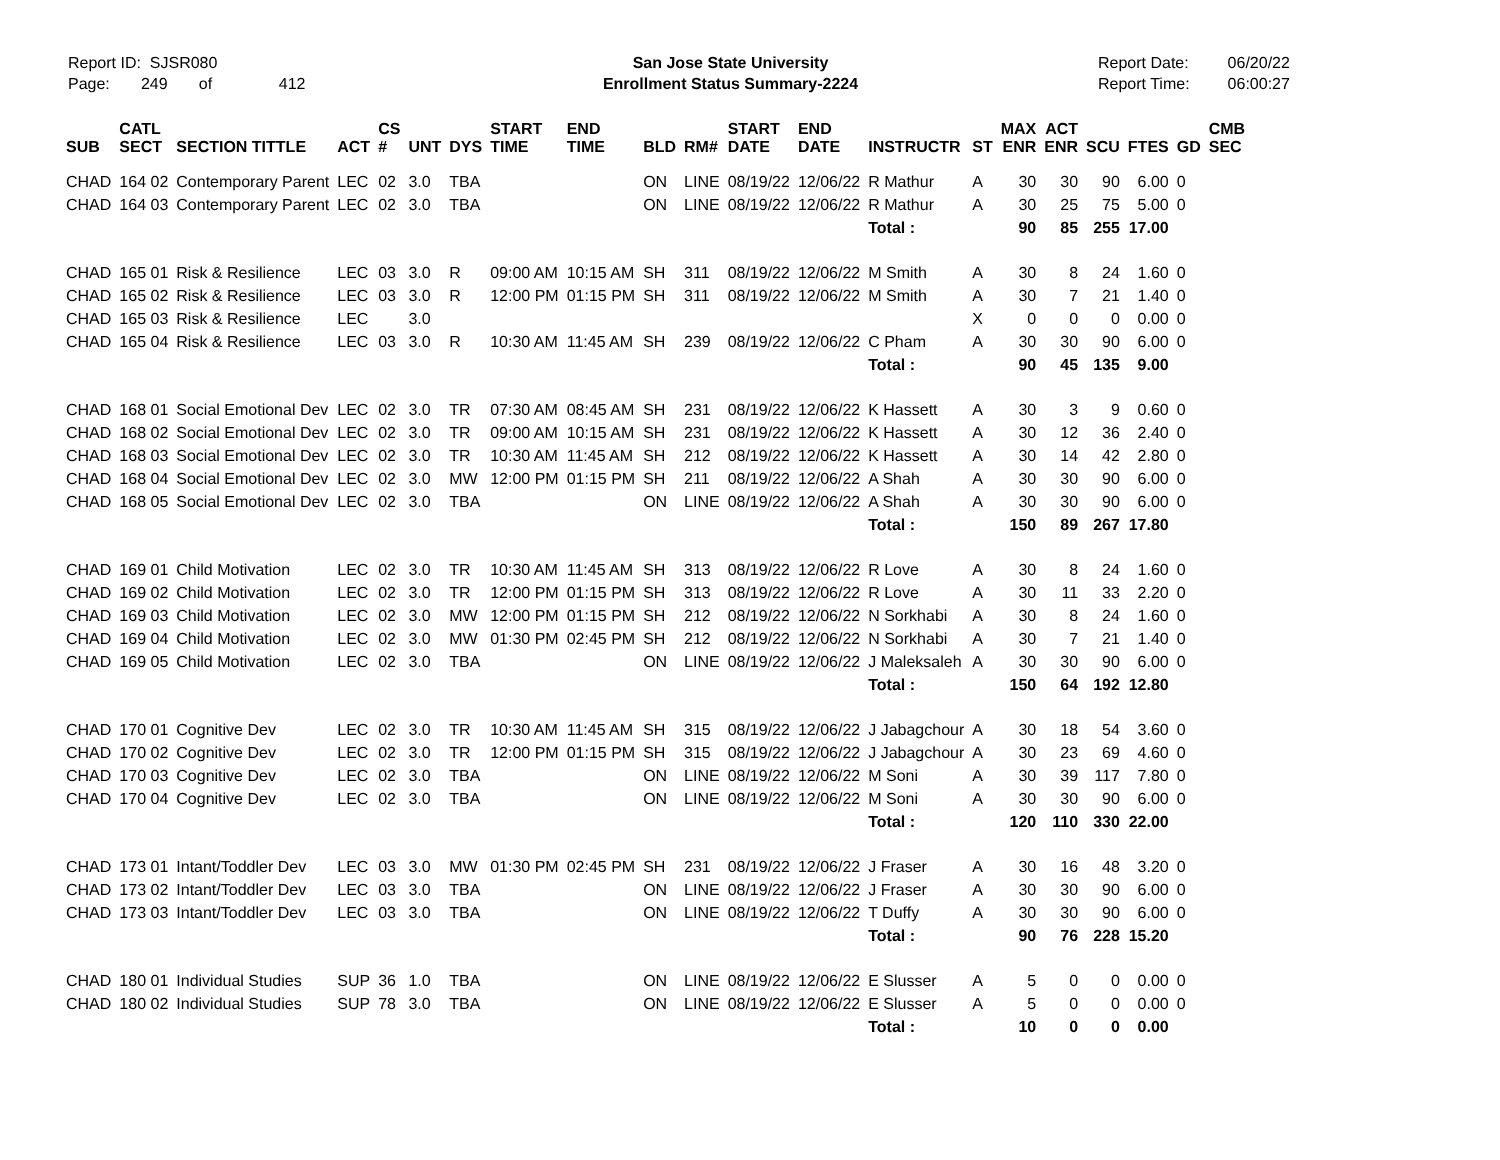Report ID: SJSR080
Page: 249 of 412
San Jose State University
Enrollment Status Summary-2224
Report Date:
Report Time:
06/20/22
06:00:27
| SUB | CATL SECT | SECTION TITTLE | ACT | CS # | UNT | DYS | START TIME | END TIME | BLD | RM# | START DATE | END DATE | INSTRUCTR | ST | MAX ENR | ACT ENR | SCU | FTES | GD | CMB SEC |
| --- | --- | --- | --- | --- | --- | --- | --- | --- | --- | --- | --- | --- | --- | --- | --- | --- | --- | --- | --- | --- |
| CHAD | 164 02 | Contemporary Parent | LEC | 02 | 3.0 | TBA | | | ON | LINE | 08/19/22 | 12/06/22 | R Mathur | A | 30 | 30 | 90 | 6.00 | 0 | |
| CHAD | 164 03 | Contemporary Parent | LEC | 02 | 3.0 | TBA | | | ON | LINE | 08/19/22 | 12/06/22 | R Mathur | A | 30 | 25 | 75 | 5.00 | 0 | |
| | | | | | | | | | | | | | Total : | | 90 | 85 | 255 | 17.00 | | |
| CHAD | 165 01 | Risk & Resilience | LEC | 03 | 3.0 | R | 09:00 AM | 10:15 AM | SH | 311 | 08/19/22 | 12/06/22 | M Smith | A | 30 | 8 | 24 | 1.60 | 0 | |
| CHAD | 165 02 | Risk & Resilience | LEC | 03 | 3.0 | R | 12:00 PM | 01:15 PM | SH | 311 | 08/19/22 | 12/06/22 | M Smith | A | 30 | 7 | 21 | 1.40 | 0 | |
| CHAD | 165 03 | Risk & Resilience | LEC | | 3.0 | | | | | | | | | X | 0 | 0 | 0 | 0.00 | 0 | |
| CHAD | 165 04 | Risk & Resilience | LEC | 03 | 3.0 | R | 10:30 AM | 11:45 AM | SH | 239 | 08/19/22 | 12/06/22 | C Pham | A | 30 | 30 | 90 | 6.00 | 0 | |
| | | | | | | | | | | | | | Total : | | 90 | 45 | 135 | 9.00 | | |
| CHAD | 168 01 | Social Emotional Dev | LEC | 02 | 3.0 | TR | 07:30 AM | 08:45 AM | SH | 231 | 08/19/22 | 12/06/22 | K Hassett | A | 30 | 3 | 9 | 0.60 | 0 | |
| CHAD | 168 02 | Social Emotional Dev | LEC | 02 | 3.0 | TR | 09:00 AM | 10:15 AM | SH | 231 | 08/19/22 | 12/06/22 | K Hassett | A | 30 | 12 | 36 | 2.40 | 0 | |
| CHAD | 168 03 | Social Emotional Dev | LEC | 02 | 3.0 | TR | 10:30 AM | 11:45 AM | SH | 212 | 08/19/22 | 12/06/22 | K Hassett | A | 30 | 14 | 42 | 2.80 | 0 | |
| CHAD | 168 04 | Social Emotional Dev | LEC | 02 | 3.0 | MW | 12:00 PM | 01:15 PM | SH | 211 | 08/19/22 | 12/06/22 | A Shah | A | 30 | 30 | 90 | 6.00 | 0 | |
| CHAD | 168 05 | Social Emotional Dev | LEC | 02 | 3.0 | TBA | | | ON | LINE | 08/19/22 | 12/06/22 | A Shah | A | 30 | 30 | 90 | 6.00 | 0 | |
| | | | | | | | | | | | | | Total : | | 150 | 89 | 267 | 17.80 | | |
| CHAD | 169 01 | Child Motivation | LEC | 02 | 3.0 | TR | 10:30 AM | 11:45 AM | SH | 313 | 08/19/22 | 12/06/22 | R Love | A | 30 | 8 | 24 | 1.60 | 0 | |
| CHAD | 169 02 | Child Motivation | LEC | 02 | 3.0 | TR | 12:00 PM | 01:15 PM | SH | 313 | 08/19/22 | 12/06/22 | R Love | A | 30 | 11 | 33 | 2.20 | 0 | |
| CHAD | 169 03 | Child Motivation | LEC | 02 | 3.0 | MW | 12:00 PM | 01:15 PM | SH | 212 | 08/19/22 | 12/06/22 | N Sorkhabi | A | 30 | 8 | 24 | 1.60 | 0 | |
| CHAD | 169 04 | Child Motivation | LEC | 02 | 3.0 | MW | 01:30 PM | 02:45 PM | SH | 212 | 08/19/22 | 12/06/22 | N Sorkhabi | A | 30 | 7 | 21 | 1.40 | 0 | |
| CHAD | 169 05 | Child Motivation | LEC | 02 | 3.0 | TBA | | | ON | LINE | 08/19/22 | 12/06/22 | J Maleksaleh | A | 30 | 30 | 90 | 6.00 | 0 | |
| | | | | | | | | | | | | | Total : | | 150 | 64 | 192 | 12.80 | | |
| CHAD | 170 01 | Cognitive Dev | LEC | 02 | 3.0 | TR | 10:30 AM | 11:45 AM | SH | 315 | 08/19/22 | 12/06/22 | J Jabagchour | A | 30 | 18 | 54 | 3.60 | 0 | |
| CHAD | 170 02 | Cognitive Dev | LEC | 02 | 3.0 | TR | 12:00 PM | 01:15 PM | SH | 315 | 08/19/22 | 12/06/22 | J Jabagchour | A | 30 | 23 | 69 | 4.60 | 0 | |
| CHAD | 170 03 | Cognitive Dev | LEC | 02 | 3.0 | TBA | | | ON | LINE | 08/19/22 | 12/06/22 | M Soni | A | 30 | 39 | 117 | 7.80 | 0 | |
| CHAD | 170 04 | Cognitive Dev | LEC | 02 | 3.0 | TBA | | | ON | LINE | 08/19/22 | 12/06/22 | M Soni | A | 30 | 30 | 90 | 6.00 | 0 | |
| | | | | | | | | | | | | | Total : | | 120 | 110 | 330 | 22.00 | | |
| CHAD | 173 01 | Intant/Toddler Dev | LEC | 03 | 3.0 | MW | 01:30 PM | 02:45 PM | SH | 231 | 08/19/22 | 12/06/22 | J Fraser | A | 30 | 16 | 48 | 3.20 | 0 | |
| CHAD | 173 02 | Intant/Toddler Dev | LEC | 03 | 3.0 | TBA | | | ON | LINE | 08/19/22 | 12/06/22 | J Fraser | A | 30 | 30 | 90 | 6.00 | 0 | |
| CHAD | 173 03 | Intant/Toddler Dev | LEC | 03 | 3.0 | TBA | | | ON | LINE | 08/19/22 | 12/06/22 | T Duffy | A | 30 | 30 | 90 | 6.00 | 0 | |
| | | | | | | | | | | | | | Total : | | 90 | 76 | 228 | 15.20 | | |
| CHAD | 180 01 | Individual Studies | SUP | 36 | 1.0 | TBA | | | ON | LINE | 08/19/22 | 12/06/22 | E Slusser | A | 5 | 0 | 0 | 0.00 | 0 | |
| CHAD | 180 02 | Individual Studies | SUP | 78 | 3.0 | TBA | | | ON | LINE | 08/19/22 | 12/06/22 | E Slusser | A | 5 | 0 | 0 | 0.00 | 0 | |
| | | | | | | | | | | | | | Total : | | 10 | 0 | 0 | 0.00 | | |